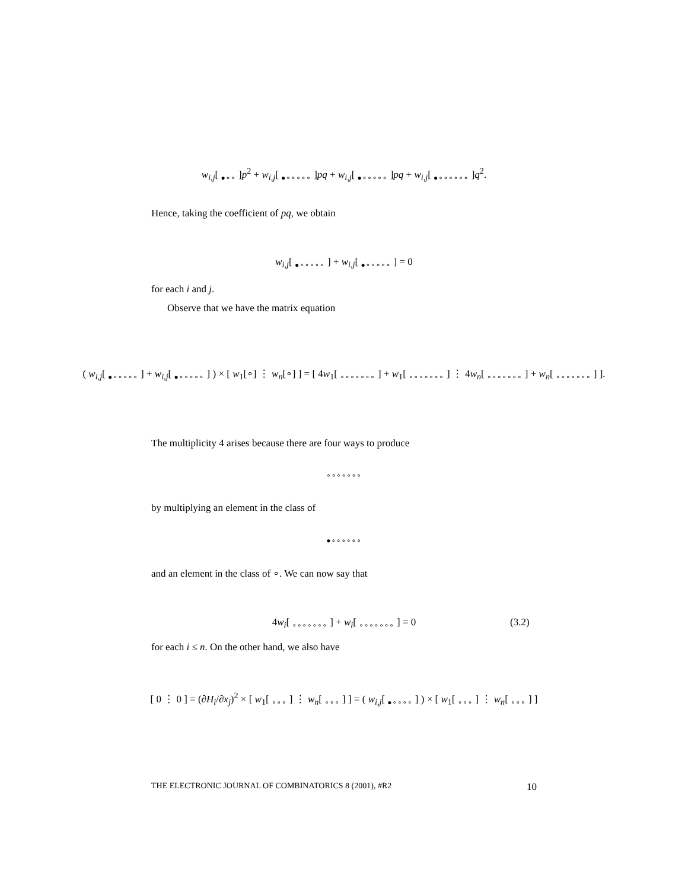w<sub>i,j</sub>[ ●∘∘ ]p<sup>2</sup> + w<sub>i,j</sub>[ ●∘∘∘∘∘ ]pq + w<sub>i,j</sub>[ ●∘∘∘∘∘ ]pq + w<sub>i,j</sub>[ ●∘∘∘∘∘∘ ]q<sup>2</sup>.
Hence, taking the coefficient of pq, we obtain
w<sub>i,j</sub>[ ●∘∘∘∘∘ ] + w<sub>i,j</sub>[ ●∘∘∘∘∘ ] = 0
for each i and j.
Observe that we have the matrix equation
( w<sub>i,j</sub>[ ●∘∘∘∘∘ ] + w<sub>i,j</sub>[ ●∘∘∘∘∘ ] ) × [ w<sub>1</sub>[∘] ⋮ w<sub>n</sub>[∘] ] = [ 4w<sub>1</sub>[ ∘∘∘∘∘∘∘ ] + w<sub>1</sub>[ ∘∘∘∘∘∘∘ ] ⋮ 4w<sub>n</sub>[ ∘∘∘∘∘∘∘ ] + w<sub>n</sub>[ ∘∘∘∘∘∘∘ ] ].
The multiplicity 4 arises because there are four ways to produce
∘∘∘∘∘∘∘
by multiplying an element in the class of
●∘∘∘∘∘∘
and an element in the class of ∘. We can now say that
4w<sub>i</sub>[ ∘∘∘∘∘∘∘ ] + w<sub>i</sub>[ ∘∘∘∘∘∘∘ ] = 0 (3.2)
for each i ≤ n. On the other hand, we also have
[ 0 ⋮ 0 ] = (∂H<sub>i</sub>/∂x<sub>j</sub>)<sup>2</sup> × [ w<sub>1</sub>[ ∘∘∘ ] ⋮ w<sub>n</sub>[ ∘∘∘ ] ] = ( w<sub>i,j</sub>[ ●∘∘∘∘ ] ) × [ w<sub>1</sub>[ ∘∘∘ ] ⋮ w<sub>n</sub>[ ∘∘∘ ] ]
THE ELECTRONIC JOURNAL OF COMBINATORICS 8 (2001), #R2 10